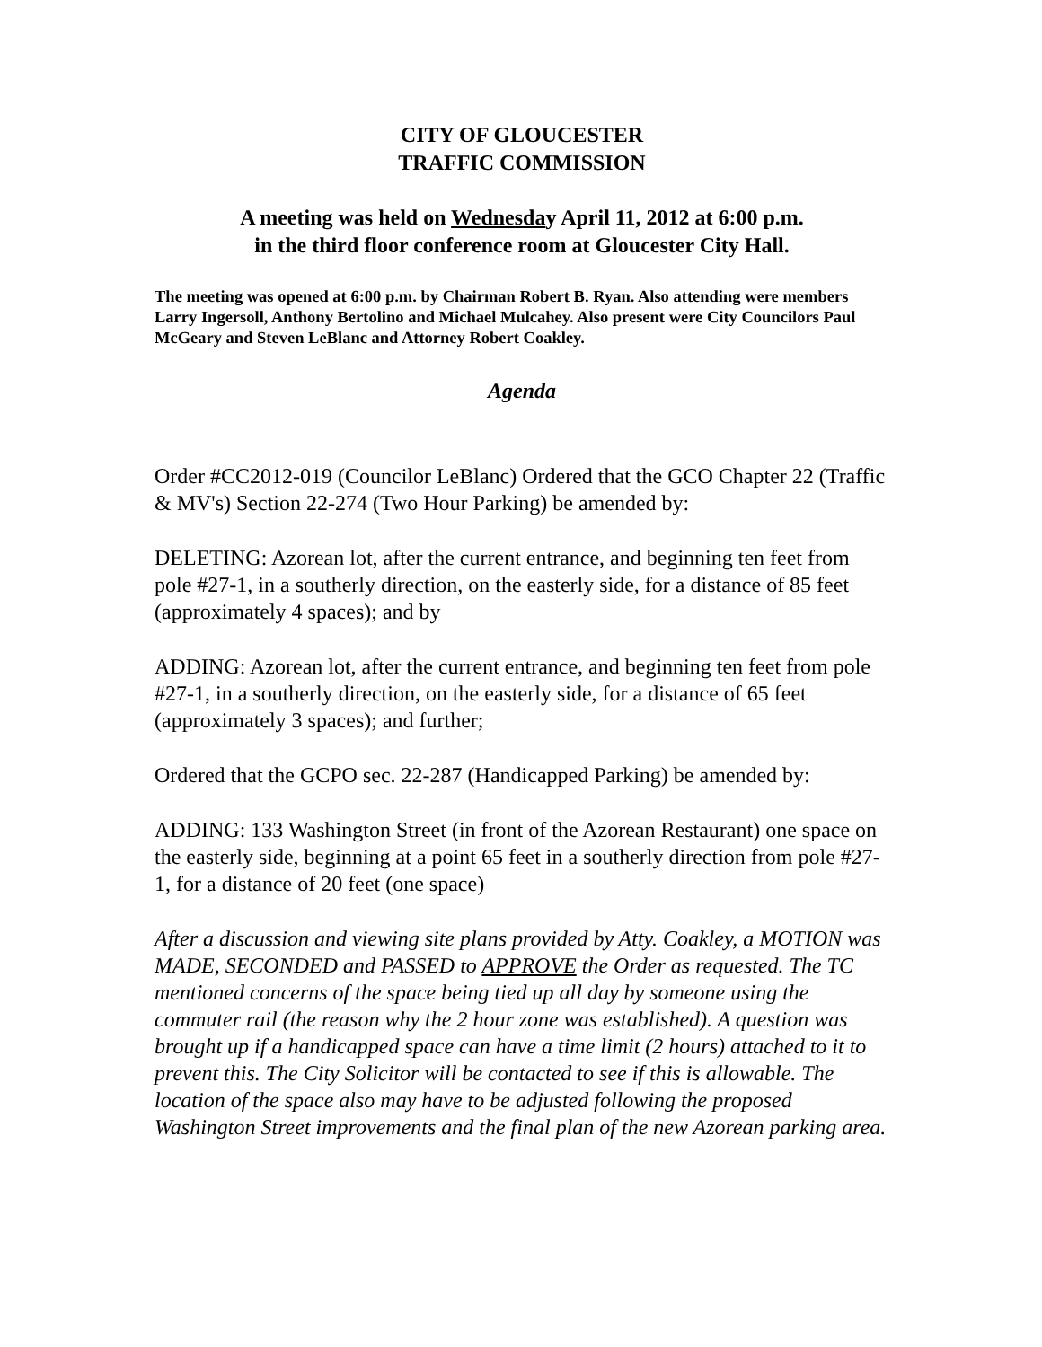CITY OF GLOUCESTER
TRAFFIC COMMISSION
A meeting was held on Wednesday April 11, 2012 at 6:00 p.m.
in the third floor conference room at Gloucester City Hall.
The meeting was opened at 6:00 p.m. by Chairman Robert B. Ryan. Also attending were members Larry Ingersoll, Anthony Bertolino and Michael Mulcahey. Also present were City Councilors Paul McGeary and Steven LeBlanc and Attorney Robert Coakley.
Agenda
Order #CC2012-019 (Councilor LeBlanc) Ordered that the GCO Chapter 22 (Traffic & MV's) Section 22-274 (Two Hour Parking) be amended by:
DELETING: Azorean lot, after the current entrance, and beginning ten feet from pole #27-1, in a southerly direction, on the easterly side, for a distance of 85 feet (approximately 4 spaces); and by
ADDING: Azorean lot, after the current entrance, and beginning ten feet from pole #27-1, in a southerly direction, on the easterly side, for a distance of 65 feet (approximately 3 spaces); and further;
Ordered that the GCPO sec. 22-287 (Handicapped Parking) be amended by:
ADDING: 133 Washington Street (in front of the Azorean Restaurant) one space on the easterly side, beginning at a point 65 feet in a southerly direction from pole #27-1, for a distance of 20 feet (one space)
After a discussion and viewing site plans provided by Atty. Coakley, a MOTION was MADE, SECONDED and PASSED to APPROVE the Order as requested. The TC mentioned concerns of the space being tied up all day by someone using the commuter rail (the reason why the 2 hour zone was established). A question was brought up if a handicapped space can have a time limit (2 hours) attached to it to prevent this. The City Solicitor will be contacted to see if this is allowable. The location of the space also may have to be adjusted following the proposed Washington Street improvements and the final plan of the new Azorean parking area.